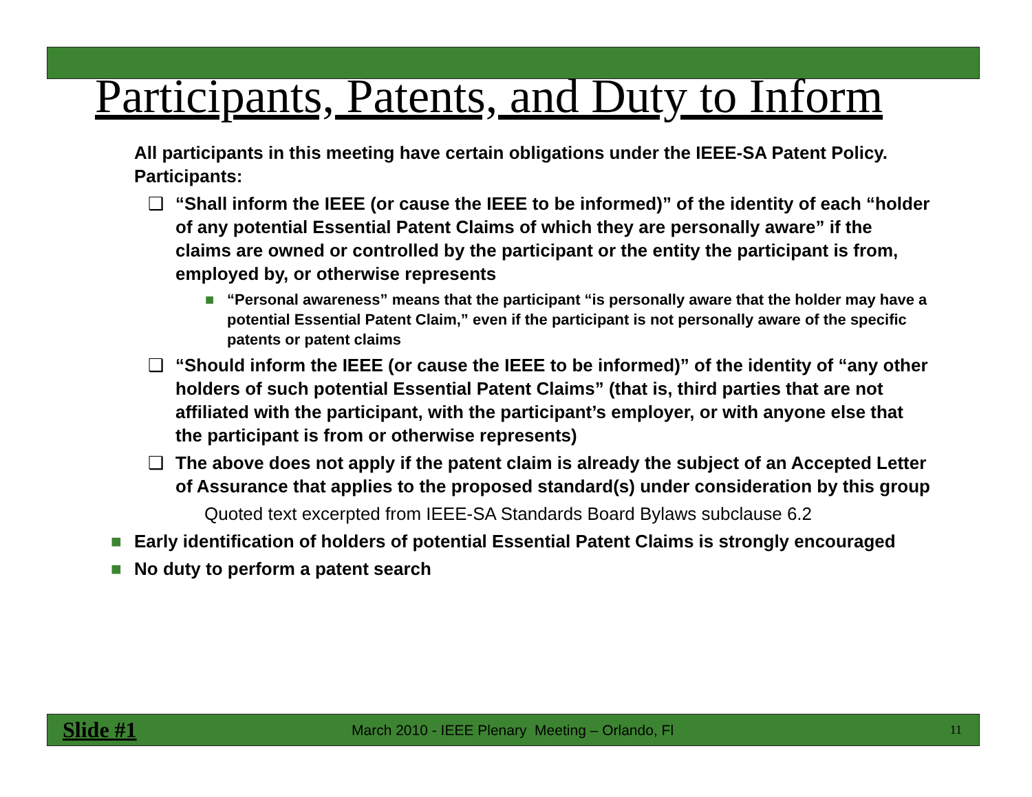Participants, Patents, and Duty to Inform
All participants in this meeting have certain obligations under the IEEE-SA Patent Policy. Participants:
❑ “Shall inform the IEEE (or cause the IEEE to be informed)” of the identity of each “holder of any potential Essential Patent Claims of which they are personally aware” if the claims are owned or controlled by the participant or the entity the participant is from, employed by, or otherwise represents
■ “Personal awareness” means that the participant “is personally aware that the holder may have a potential Essential Patent Claim,” even if the participant is not personally aware of the specific patents or patent claims
❑ “Should inform the IEEE (or cause the IEEE to be informed)” of the identity of “any other holders of such potential Essential Patent Claims” (that is, third parties that are not affiliated with the participant, with the participant’s employer, or with anyone else that the participant is from or otherwise represents)
❑ The above does not apply if the patent claim is already the subject of an Accepted Letter of Assurance that applies to the proposed standard(s) under consideration by this group
Quoted text excerpted from IEEE-SA Standards Board Bylaws subclause 6.2
■ Early identification of holders of potential Essential Patent Claims is strongly encouraged
■ No duty to perform a patent search
Slide #1 March 2010 - IEEE Plenary Meeting – Orlando, Fl 11